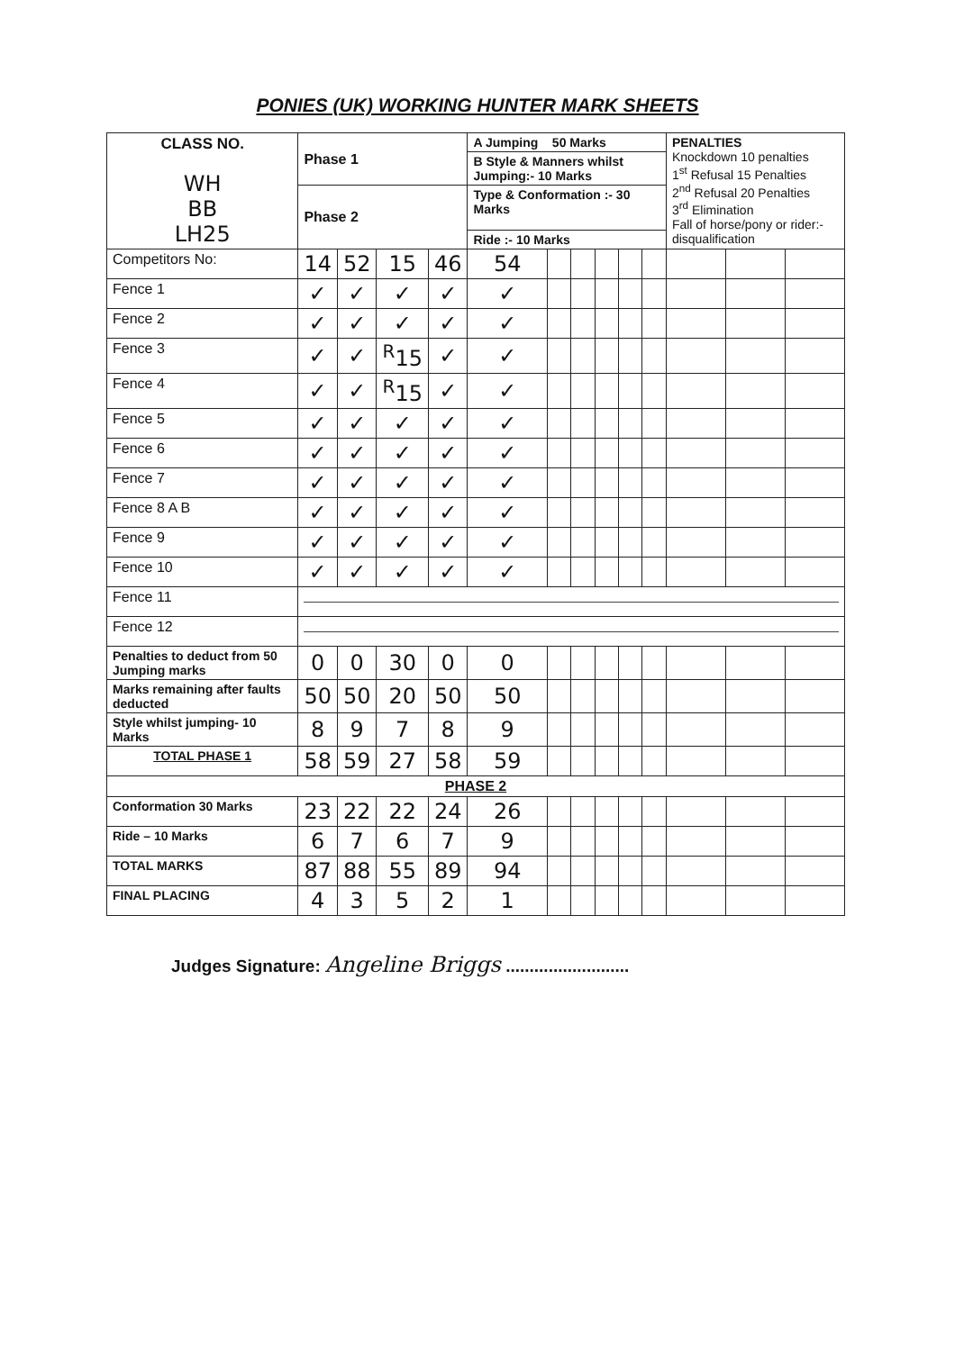PONIES (UK) WORKING HUNTER MARK SHEETS
| CLASS NO. WH BB LH25 | Phase 1 | | | | A Jumping 50 Marks | | | | | | PENALTIES Knockdown 10 penalties 1<sup>st</sup> Refusal 15 Penalties 2<sup>nd</sup> Refusal 20 Penalties 3<sup>rd</sup> Elimination Fall of horse/pony or rider:- disqualification | | |
| | | | | | B Style & Manners whilst Jumping:- 10 Marks | | | | | | | | |
| | Phase 2 | | | | Type & Conformation :- 30 Marks | | | | | | | | |
| | | | | | Ride :- 10 Marks | | | | | | | | |
| Competitors No: | 14 | 52 | 15 | 46 | 54 | | | | | | | | |
| Fence 1 | ✓ | ✓ | ✓ | ✓ | ✓ | | | | | | | | |
| Fence 2 | ✓ | ✓ | ✓ | ✓ | ✓ | | | | | | | | |
| Fence 3 | ✓ | ✓ | <sup>R</sup>15 | ✓ | ✓ | | | | | | | | |
| Fence 4 | ✓ | ✓ | <sup>R</sup>15 | ✓ | ✓ | | | | | | | | |
| Fence 5 | ✓ | ✓ | ✓ | ✓ | ✓ | | | | | | | | |
| Fence 6 | ✓ | ✓ | ✓ | ✓ | ✓ | | | | | | | | |
| Fence 7 | ✓ | ✓ | ✓ | ✓ | ✓ | | | | | | | | |
| Fence 8 A B | ✓ | ✓ | ✓ | ✓ | ✓ | | | | | | | | |
| Fence 9 | ✓ | ✓ | ✓ | ✓ | ✓ | | | | | | | | |
| Fence 10 | ✓ | ✓ | ✓ | ✓ | ✓ | | | | | | | | |
| Fence 11 | | | | | | | | | | | | | |
| Fence 12 | | | | | | | | | | | | | |
| Penalties to deduct from 50 Jumping marks | 0 | 0 | 30 | 0 | 0 | | | | | | | | |
| Marks remaining after faults deducted | 50 | 50 | 20 | 50 | 50 | | | | | | | | |
| Style whilst jumping- 10 Marks | 8 | 9 | 7 | 8 | 9 | | | | | | | | |
| TOTAL PHASE 1 | 58 | 59 | 27 | 58 | 59 | | | | | | | | |
| PHASE 2 | | | | | | | | | | | | | |
| Conformation 30 Marks | 23 | 22 | 22 | 24 | 26 | | | | | | | | |
| Ride – 10 Marks | 6 | 7 | 6 | 7 | 9 | | | | | | | | |
| TOTAL MARKS | 87 | 88 | 55 | 89 | 94 | | | | | | | | |
| FINAL PLACING | 4 | 3 | 5 | 2 | 1 | | | | | | | | |
Judges Signature: Angeline Briggs ..........................